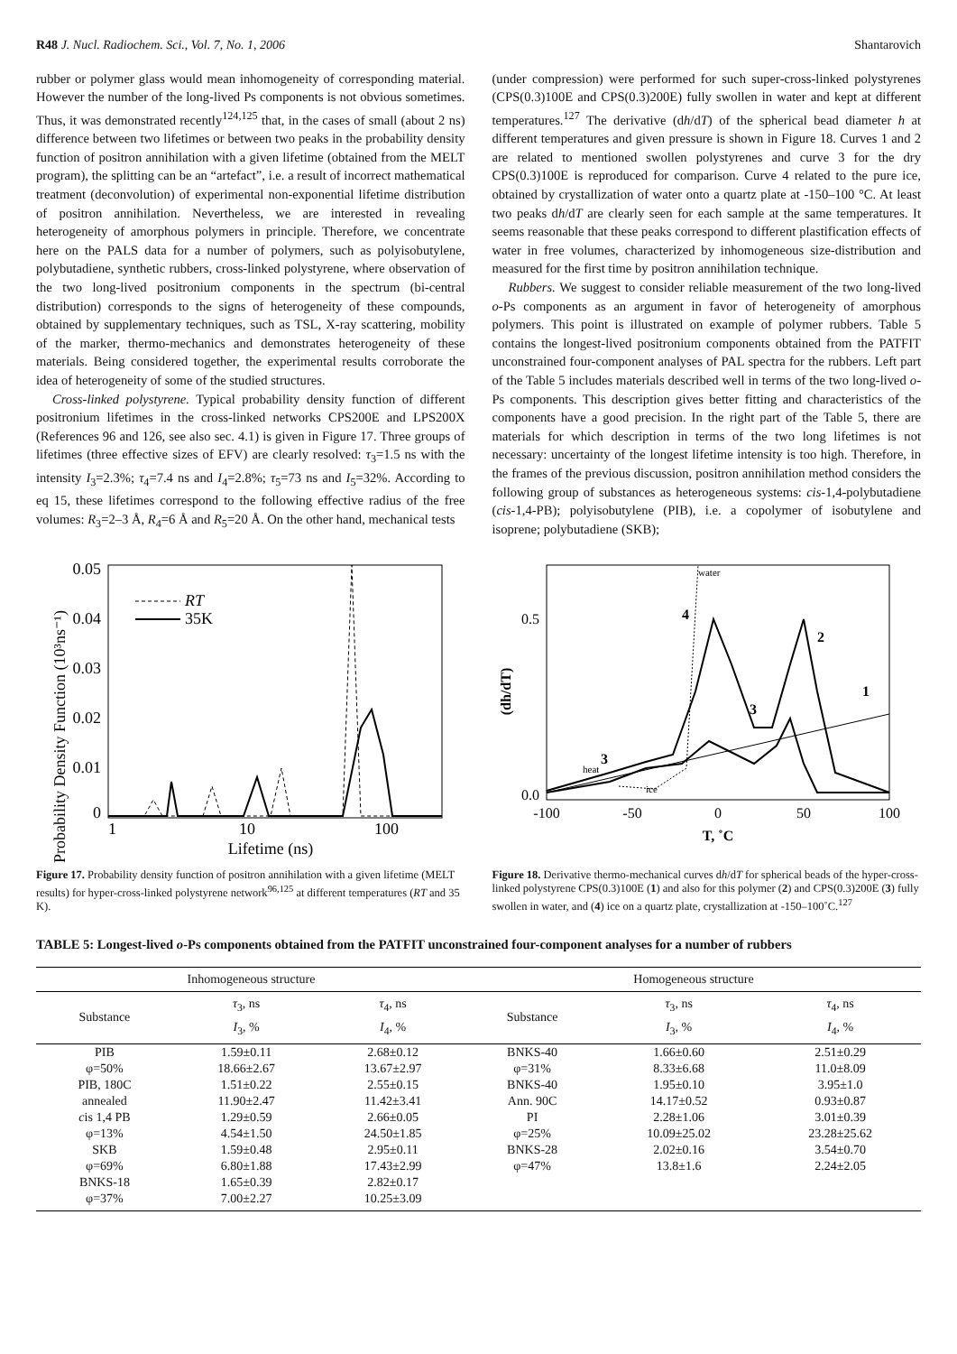R48 J. Nucl. Radiochem. Sci., Vol. 7, No. 1, 2006 Shantarovich
rubber or polymer glass would mean inhomogeneity of corresponding material. However the number of the long-lived Ps components is not obvious sometimes. Thus, it was demonstrated recently<sup>124,125</sup> that, in the cases of small (about 2 ns) difference between two lifetimes or between two peaks in the probability density function of positron annihilation with a given lifetime (obtained from the MELT program), the splitting can be an “artefact”, i.e. a result of incorrect mathematical treatment (deconvolution) of experimental non-exponential lifetime distribution of positron annihilation. Nevertheless, we are interested in revealing heterogeneity of amorphous polymers in principle. Therefore, we concentrate here on the PALS data for a number of polymers, such as polyisobutylene, polybutadiene, synthetic rubbers, cross-linked polystyrene, where observation of the two long-lived positronium components in the spectrum (bi-central distribution) corresponds to the signs of heterogeneity of these compounds, obtained by supplementary techniques, such as TSL, X-ray scattering, mobility of the marker, thermo-mechanics and demonstrates heterogeneity of these materials. Being considered together, the experimental results corroborate the idea of heterogeneity of some of the studied structures.
Cross-linked polystyrene. Typical probability density function of different positronium lifetimes in the cross-linked networks CPS200E and LPS200X (References 96 and 126, see also sec. 4.1) is given in Figure 17. Three groups of lifetimes (three effective sizes of EFV) are clearly resolved: τ<sub>3</sub>=1.5 ns with the intensity I<sub>3</sub>=2.3%; τ<sub>4</sub>=7.4 ns and I<sub>4</sub>=2.8%; τ<sub>5</sub>=73 ns and I<sub>5</sub>=32%. According to eq 15, these lifetimes correspond to the following effective radius of the free volumes: R<sub>3</sub>=2–3 Å, R<sub>4</sub>=6 Å and R<sub>5</sub>=20 Å. On the other hand, mechanical tests
(under compression) were performed for such super-cross-linked polystyrenes (CPS(0.3)100E and CPS(0.3)200E) fully swollen in water and kept at different temperatures.<sup>127</sup> The derivative (dh/dT) of the spherical bead diameter h at different temperatures and given pressure is shown in Figure 18. Curves 1 and 2 are related to mentioned swollen polystyrenes and curve 3 for the dry CPS(0.3)100E is reproduced for comparison. Curve 4 related to the pure ice, obtained by crystallization of water onto a quartz plate at -150–100 °C. At least two peaks dh/dT are clearly seen for each sample at the same temperatures. It seems reasonable that these peaks correspond to different plastification effects of water in free volumes, characterized by inhomogeneous size-distribution and measured for the first time by positron annihilation technique.
Rubbers. We suggest to consider reliable measurement of the two long-lived o-Ps components as an argument in favor of heterogeneity of amorphous polymers. This point is illustrated on example of polymer rubbers. Table 5 contains the longest-lived positronium components obtained from the PATFIT unconstrained four-component analyses of PAL spectra for the rubbers. Left part of the Table 5 includes materials described well in terms of the two long-lived o-Ps components. This description gives better fitting and characteristics of the components have a good precision. In the right part of the Table 5, there are materials for which description in terms of the two long lifetimes is not necessary: uncertainty of the longest lifetime intensity is too high. Therefore, in the frames of the previous discussion, positron annihilation method considers the following group of substances as heterogeneous systems: cis-1,4-polybutadiene (cis-1,4-PB); polyisobutylene (PIB), i.e. a copolymer of isobutylene and isoprene; polybutadiene (SKB);
Probability Density Function (10³ns⁻¹)
0.05
0.04
0.03
0.02
0.01
0
1
10
100
Lifetime (ns)
RT
35K
Figure 17. Probability density function of positron annihilation with a given lifetime (MELT results) for hyper-cross-linked polystyrene network<sup>96,125</sup> at different temperatures (RT and 35 K).
(dh/dT)
0.5
0.0
-100
-50
0
50
100
T, ˚C
water
heat
ice
4
2
3
3
1
Figure 18. Derivative thermo-mechanical curves dh/dT for spherical beads of the hyper-cross-linked polystyrene CPS(0.3)100E (1) and also for this polymer (2) and CPS(0.3)200E (3) fully swollen in water, and (4) ice on a quartz plate, crystallization at -150–100˚C.<sup>127</sup>
TABLE 5: Longest-lived o-Ps components obtained from the PATFIT unconstrained four-component analyses for a number of rubbers
| Inhomogeneous structure | | | Homogeneous structure | | |
| --- | --- | --- | --- | --- | --- |
| Substance | τ<sub>3</sub>, ns I<sub>3</sub>, % | τ<sub>4</sub>, ns I<sub>4</sub>, % | Substance | τ<sub>3</sub>, ns I<sub>3</sub>, % | τ<sub>4</sub>, ns I<sub>4</sub>, % |
| PIB φ=50% | 1.59±0.11 18.66±2.67 | 2.68±0.12 13.67±2.97 | BNKS-40 φ=31% | 1.66±0.60 8.33±6.68 | 2.51±0.29 11.0±8.09 |
| PIB, 180C annealed | 1.51±0.22 11.90±2.47 | 2.55±0.15 11.42±3.41 | BNKS-40 Ann. 90C | 1.95±0.10 14.17±0.52 | 3.95±1.0 0.93±0.87 |
| c is 1,4 PB φ=13% | 1.29±0.59 4.54±1.50 | 2.66±0.05 24.50±1.85 | PI φ=25% | 2.28±1.06 10.09±25.02 | 3.01±0.39 23.28±25.62 |
| SKB φ=69% | 1.59±0.48 6.80±1.88 | 2.95±0.11 17.43±2.99 | BNKS-28 φ=47% | 2.02±0.16 13.8±1.6 | 3.54±0.70 2.24±2.05 |
| BNKS-18 φ=37% | 1.65±0.39 7.00±2.27 | 2.82±0.17 10.25±3.09 | | | |